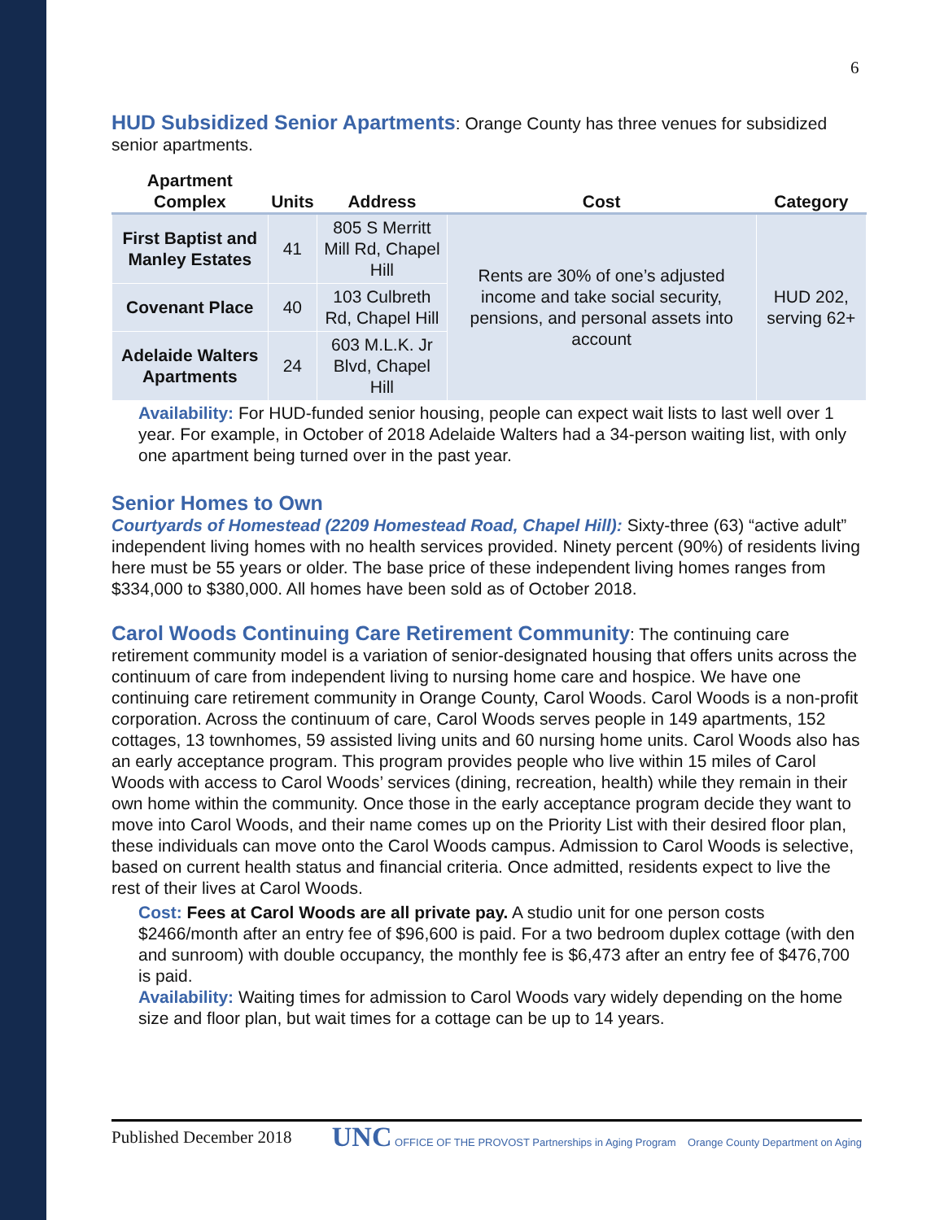6
HUD Subsidized Senior Apartments: Orange County has three venues for subsidized senior apartments.
| Apartment Complex | Units | Address | Cost | Category |
| --- | --- | --- | --- | --- |
| First Baptist and Manley Estates | 41 | 805 S Merritt Mill Rd, Chapel Hill | Rents are 30% of one’s adjusted income and take social security, pensions, and personal assets into account | HUD 202, serving 62+ |
| Covenant Place | 40 | 103 Culbreth Rd, Chapel Hill | | |
| Adelaide Walters Apartments | 24 | 603 M.L.K. Jr Blvd, Chapel Hill | | |
Availability: For HUD-funded senior housing, people can expect wait lists to last well over 1 year. For example, in October of 2018 Adelaide Walters had a 34-person waiting list, with only one apartment being turned over in the past year.
Senior Homes to Own
Courtyards of Homestead (2209 Homestead Road, Chapel Hill): Sixty-three (63) “active adult” independent living homes with no health services provided. Ninety percent (90%) of residents living here must be 55 years or older. The base price of these independent living homes ranges from $334,000 to $380,000. All homes have been sold as of October 2018.
Carol Woods Continuing Care Retirement Community: The continuing care retirement community model is a variation of senior-designated housing that offers units across the continuum of care from independent living to nursing home care and hospice. We have one continuing care retirement community in Orange County, Carol Woods. Carol Woods is a non-profit corporation. Across the continuum of care, Carol Woods serves people in 149 apartments, 152 cottages, 13 townhomes, 59 assisted living units and 60 nursing home units. Carol Woods also has an early acceptance program. This program provides people who live within 15 miles of Carol Woods with access to Carol Woods’ services (dining, recreation, health) while they remain in their own home within the community. Once those in the early acceptance program decide they want to move into Carol Woods, and their name comes up on the Priority List with their desired floor plan, these individuals can move onto the Carol Woods campus. Admission to Carol Woods is selective, based on current health status and financial criteria. Once admitted, residents expect to live the rest of their lives at Carol Woods.
Cost: Fees at Carol Woods are all private pay. A studio unit for one person costs $2466/month after an entry fee of $96,600 is paid. For a two bedroom duplex cottage (with den and sunroom) with double occupancy, the monthly fee is $6,473 after an entry fee of $476,700 is paid.
Availability: Waiting times for admission to Carol Woods vary widely depending on the home size and floor plan, but wait times for a cottage can be up to 14 years.
Published December 2018 UNC OFFICE OF THE PROVOST Partnerships in Aging Program Orange County Department on Aging